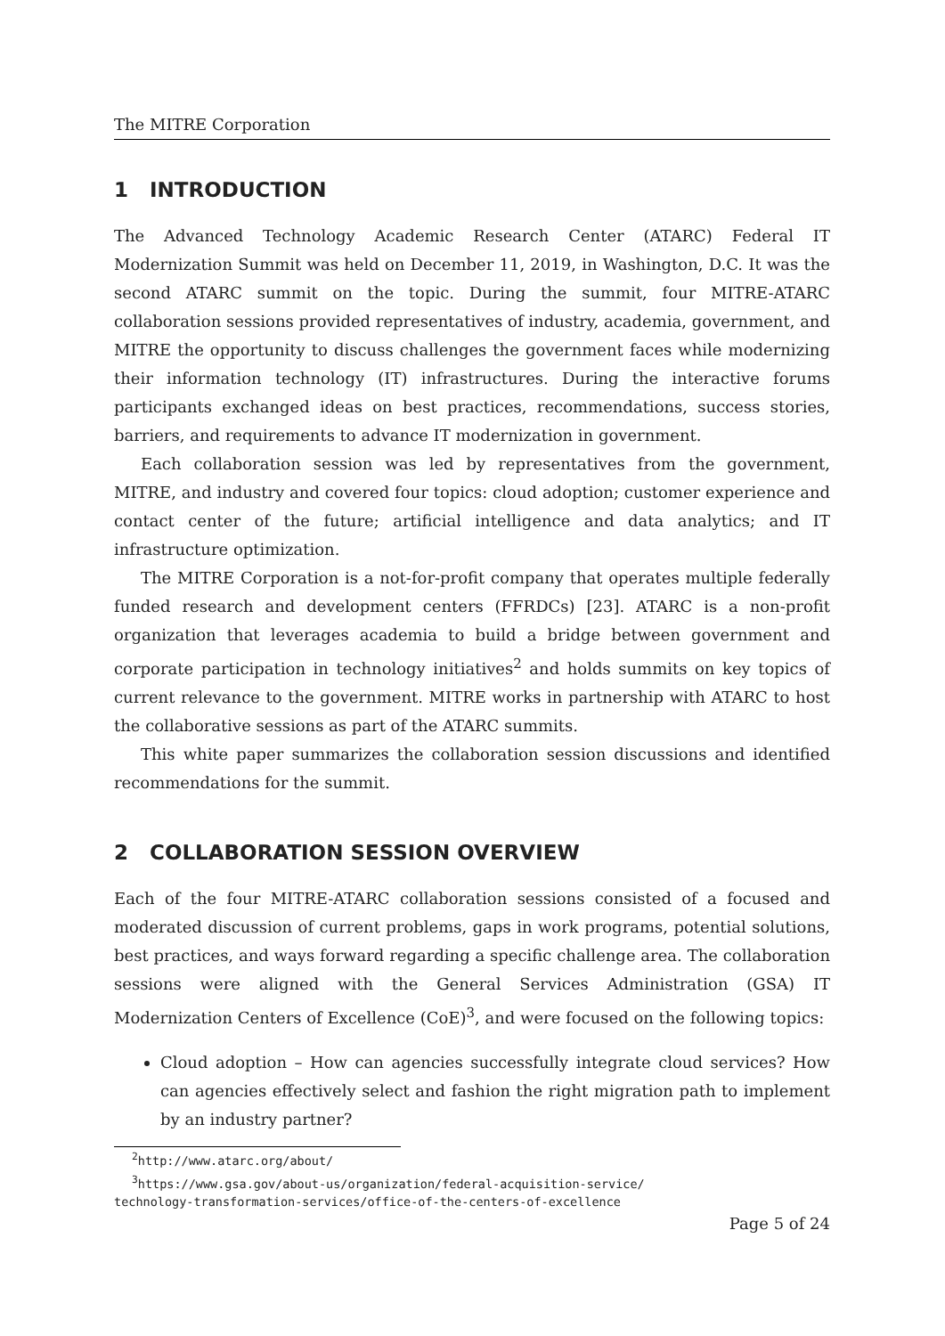The MITRE Corporation
1 INTRODUCTION
The Advanced Technology Academic Research Center (ATARC) Federal IT Modernization Summit was held on December 11, 2019, in Washington, D.C. It was the second ATARC summit on the topic. During the summit, four MITRE-ATARC collaboration sessions provided representatives of industry, academia, government, and MITRE the opportunity to discuss challenges the government faces while modernizing their information technology (IT) infrastructures. During the interactive forums participants exchanged ideas on best practices, recommendations, success stories, barriers, and requirements to advance IT modernization in government.
Each collaboration session was led by representatives from the government, MITRE, and industry and covered four topics: cloud adoption; customer experience and contact center of the future; artificial intelligence and data analytics; and IT infrastructure optimization.
The MITRE Corporation is a not-for-profit company that operates multiple federally funded research and development centers (FFRDCs) [23]. ATARC is a non-profit organization that leverages academia to build a bridge between government and corporate participation in technology initiatives<sup>2</sup> and holds summits on key topics of current relevance to the government. MITRE works in partnership with ATARC to host the collaborative sessions as part of the ATARC summits.
This white paper summarizes the collaboration session discussions and identified recommendations for the summit.
2 COLLABORATION SESSION OVERVIEW
Each of the four MITRE-ATARC collaboration sessions consisted of a focused and moderated discussion of current problems, gaps in work programs, potential solutions, best practices, and ways forward regarding a specific challenge area. The collaboration sessions were aligned with the General Services Administration (GSA) IT Modernization Centers of Excellence (CoE)<sup>3</sup>, and were focused on the following topics:
Cloud adoption – How can agencies successfully integrate cloud services? How can agencies effectively select and fashion the right migration path to implement by an industry partner?
<sup>2</sup> http://www.atarc.org/about/
<sup>3</sup> https://www.gsa.gov/about-us/organization/federal-acquisition-service/
technology-transformation-services/office-of-the-centers-of-excellence
Page 5 of 24